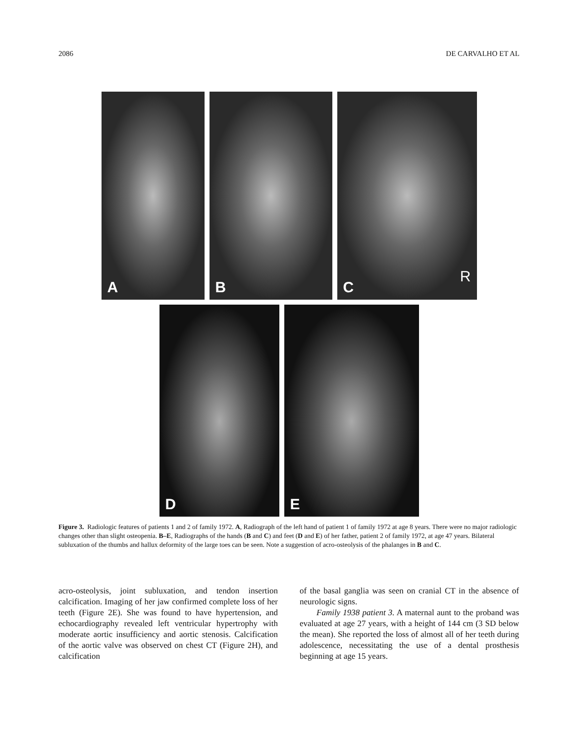2086 DE CARVALHO ET AL
A
B
C
R
D
E
Figure 3. Radiologic features of patients 1 and 2 of family 1972. A, Radiograph of the left hand of patient 1 of family 1972 at age 8 years. There were no major radiologic changes other than slight osteopenia. B–E, Radiographs of the hands (B and C) and feet (D and E) of her father, patient 2 of family 1972, at age 47 years. Bilateral subluxation of the thumbs and hallux deformity of the large toes can be seen. Note a suggestion of acro-osteolysis of the phalanges in B and C.
acro-osteolysis, joint subluxation, and tendon insertion calcification. Imaging of her jaw confirmed complete loss of her teeth (Figure 2E). She was found to have hypertension, and echocardiography revealed left ventricular hypertrophy with moderate aortic insufficiency and aortic stenosis. Calcification of the aortic valve was observed on chest CT (Figure 2H), and calcification
of the basal ganglia was seen on cranial CT in the absence of neurologic signs.
Family 1938 patient 3. A maternal aunt to the proband was evaluated at age 27 years, with a height of 144 cm (3 SD below the mean). She reported the loss of almost all of her teeth during adolescence, necessitating the use of a dental prosthesis beginning at age 15 years.